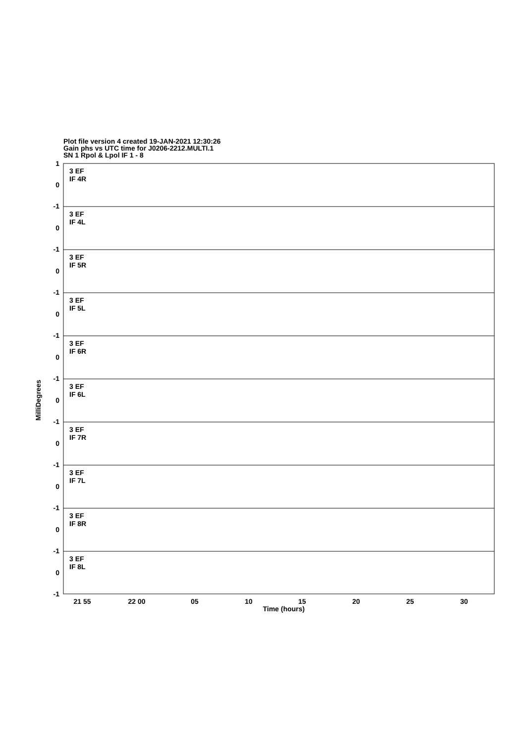Plot file version 4 created 19-JAN-2021 12:30:26
Gain phs vs UTC time for J0206-2212.MULTI.1
SN 1 Rpol & Lpol IF 1 - 8
1
0
-1
0
-1
0
-1
0
-1
0
-1
0
-1
0
-1
0
-1
0
-1
0
-1
3 EF
IF 4R
3 EF
IF 4L
3 EF
IF 5R
3 EF
IF 5L
3 EF
IF 6R
3 EF
IF 6L
3 EF
IF 7R
3 EF
IF 7L
3 EF
IF 8R
3 EF
IF 8L
21 55
22 00
05
10
15
20
25
30
Time (hours)
MilliDegrees